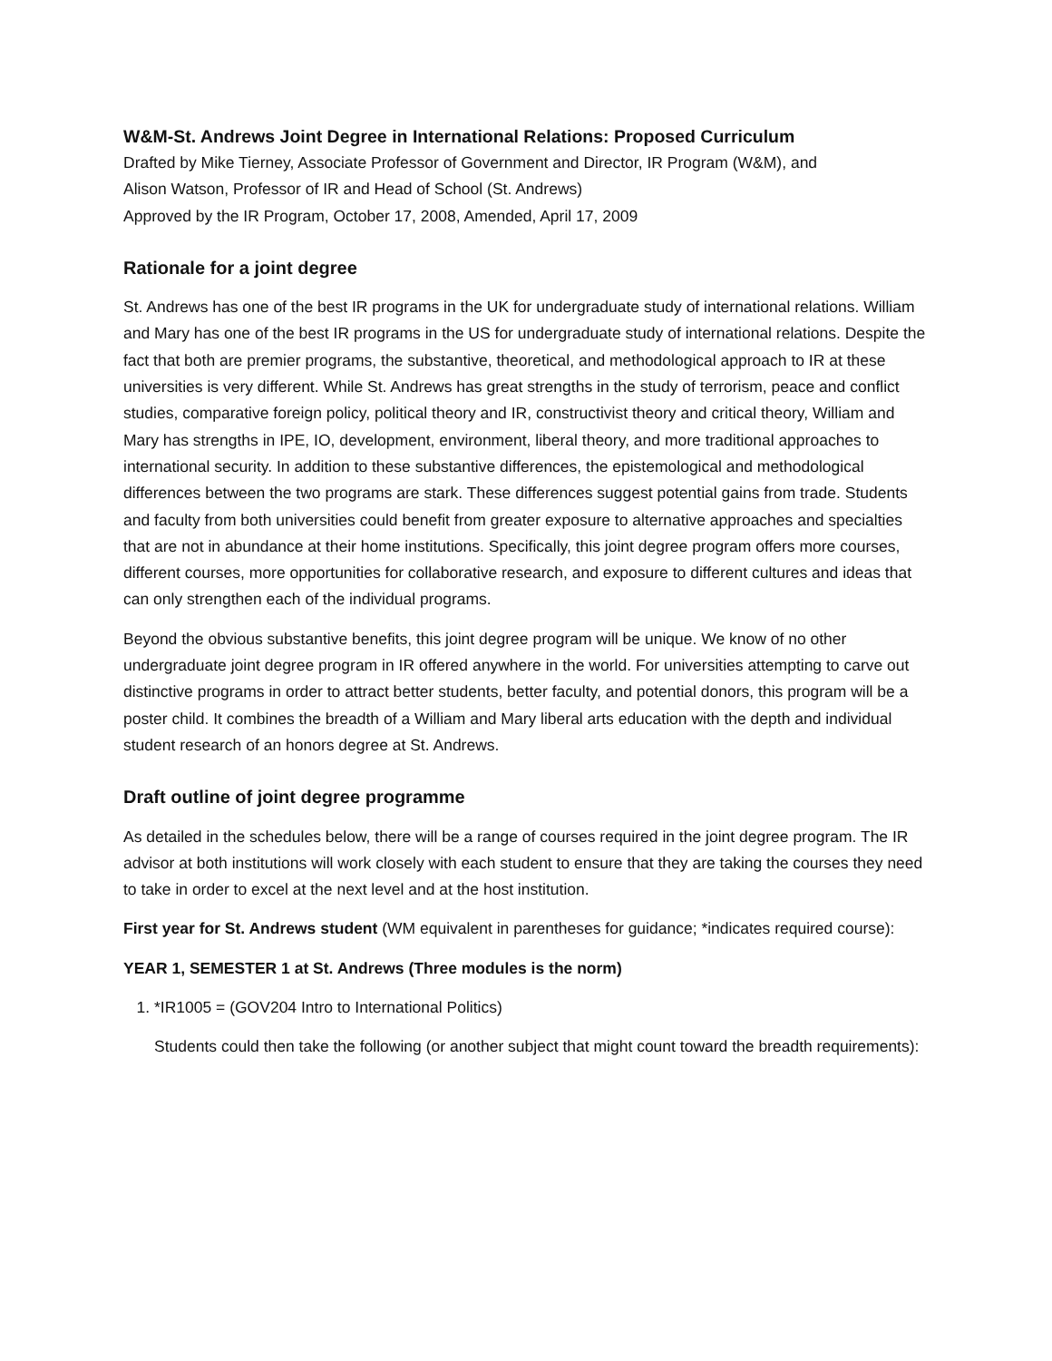W&M-St. Andrews Joint Degree in International Relations: Proposed Curriculum
Drafted by Mike Tierney, Associate Professor of Government and Director, IR Program (W&M), and
Alison Watson, Professor of IR and Head of School (St. Andrews)
Approved by the IR Program, October 17, 2008, Amended, April 17, 2009
Rationale for a joint degree
St. Andrews has one of the best IR programs in the UK for undergraduate study of international relations. William and Mary has one of the best IR programs in the US for undergraduate study of international relations. Despite the fact that both are premier programs, the substantive, theoretical, and methodological approach to IR at these universities is very different. While St. Andrews has great strengths in the study of terrorism, peace and conflict studies, comparative foreign policy, political theory and IR, constructivist theory and critical theory, William and Mary has strengths in IPE, IO, development, environment, liberal theory, and more traditional approaches to international security. In addition to these substantive differences, the epistemological and methodological differences between the two programs are stark. These differences suggest potential gains from trade. Students and faculty from both universities could benefit from greater exposure to alternative approaches and specialties that are not in abundance at their home institutions. Specifically, this joint degree program offers more courses, different courses, more opportunities for collaborative research, and exposure to different cultures and ideas that can only strengthen each of the individual programs.
Beyond the obvious substantive benefits, this joint degree program will be unique. We know of no other undergraduate joint degree program in IR offered anywhere in the world. For universities attempting to carve out distinctive programs in order to attract better students, better faculty, and potential donors, this program will be a poster child. It combines the breadth of a William and Mary liberal arts education with the depth and individual student research of an honors degree at St. Andrews.
Draft outline of joint degree programme
As detailed in the schedules below, there will be a range of courses required in the joint degree program. The IR advisor at both institutions will work closely with each student to ensure that they are taking the courses they need to take in order to excel at the next level and at the host institution.
First year for St. Andrews student (WM equivalent in parentheses for guidance; *indicates required course):
YEAR 1, SEMESTER 1 at St. Andrews (Three modules is the norm)
1. *IR1005 = (GOV204 Intro to International Politics)
Students could then take the following (or another subject that might count toward the breadth requirements):